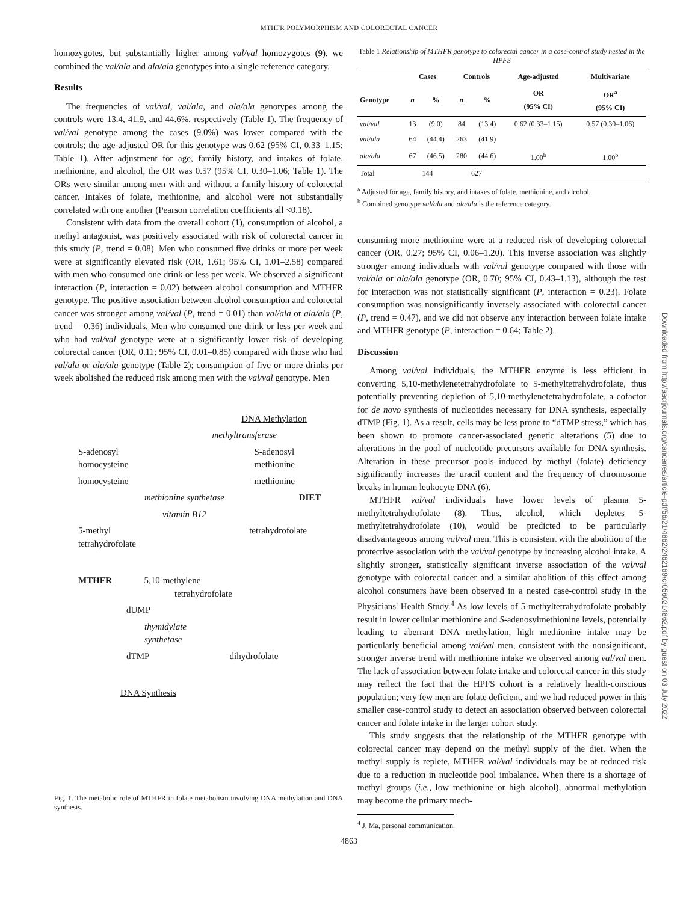MTHFR POLYMORPHISM AND COLORECTAL CANCER
homozygotes, but substantially higher among val/val homozygotes (9), we combined the val/ala and ala/ala genotypes into a single reference category.
Results
The frequencies of val/val, val/ala, and ala/ala genotypes among the controls were 13.4, 41.9, and 44.6%, respectively (Table 1). The frequency of val/val genotype among the cases (9.0%) was lower compared with the controls; the age-adjusted OR for this genotype was 0.62 (95% CI, 0.33–1.15; Table 1). After adjustment for age, family history, and intakes of folate, methionine, and alcohol, the OR was 0.57 (95% CI, 0.30–1.06; Table 1). The ORs were similar among men with and without a family history of colorectal cancer. Intakes of folate, methionine, and alcohol were not substantially correlated with one another (Pearson correlation coefficients all <0.18).
Consistent with data from the overall cohort (1), consumption of alcohol, a methyl antagonist, was positively associated with risk of colorectal cancer in this study (P, trend = 0.08). Men who consumed five drinks or more per week were at significantly elevated risk (OR, 1.61; 95% CI, 1.01–2.58) compared with men who consumed one drink or less per week. We observed a significant interaction (P, interaction = 0.02) between alcohol consumption and MTHFR genotype. The positive association between alcohol consumption and colorectal cancer was stronger among val/val (P, trend = 0.01) than val/ala or ala/ala (P, trend = 0.36) individuals. Men who consumed one drink or less per week and who had val/val genotype were at a significantly lower risk of developing colorectal cancer (OR, 0.11; 95% CI, 0.01–0.85) compared with those who had val/ala or ala/ala genotype (Table 2); consumption of five or more drinks per week abolished the reduced risk among men with the val/val genotype. Men
DNA Methylation
methyltransferase
S-adenosyl
homocysteine S-adenosyl
methionine
homocysteine methionine
methionine synthetase DIET
vitamin B12
5-methyl
tetrahydrofolate tetrahydrofolate
MTHFR 5,10-methylene
tetrahydrofolate
dUMP
thymidylate
synthetase
dTMP dihydrofolate
DNA Synthesis
Fig. 1. The metabolic role of MTHFR in folate metabolism involving DNA methylation and DNA synthesis.
Table 1 Relationship of MTHFR genotype to colorectal cancer in a case-control study nested in the HPFS
| | Cases | | Controls | | Age-adjusted | Multivariate |
| --- | --- | --- | --- | --- | --- | --- |
| Genotype | n | % | n | % | OR (95% CI) | OR<sup>a</sup> (95% CI) |
| val/val | 13 | (9.0) | 84 | (13.4) | 0.62 (0.33–1.15) | 0.57 (0.30–1.06) |
| val/ala | 64 | (44.4) | 263 | (41.9) | | |
| ala/ala | 67 | (46.5) | 280 | (44.6) | 1.00<sup>b</sup> | 1.00<sup>b</sup> |
| Total | 144 | | 627 | | | |
<sup>a</sup> Adjusted for age, family history, and intakes of folate, methionine, and alcohol.
<sup>b</sup> Combined genotype val/ala and ala/ala is the reference category.
consuming more methionine were at a reduced risk of developing colorectal cancer (OR, 0.27; 95% CI, 0.06–1.20). This inverse association was slightly stronger among individuals with val/val genotype compared with those with val/ala or ala/ala genotype (OR, 0.70; 95% CI, 0.43–1.13), although the test for interaction was not statistically significant (P, interaction = 0.23). Folate consumption was nonsignificantly inversely associated with colorectal cancer (P, trend = 0.47), and we did not observe any interaction between folate intake and MTHFR genotype (P, interaction = 0.64; Table 2).
Discussion
Among val/val individuals, the MTHFR enzyme is less efficient in converting 5,10-methylenetetrahydrofolate to 5-methyltetrahydrofolate, thus potentially preventing depletion of 5,10-methylenetetrahydrofolate, a cofactor for de novo synthesis of nucleotides necessary for DNA synthesis, especially dTMP (Fig. 1). As a result, cells may be less prone to “dTMP stress,” which has been shown to promote cancer-associated genetic alterations (5) due to alterations in the pool of nucleotide precursors available for DNA synthesis. Alteration in these precursor pools induced by methyl (folate) deficiency significantly increases the uracil content and the frequency of chromosome breaks in human leukocyte DNA (6).
MTHFR val/val individuals have lower levels of plasma 5-methyltetrahydrofolate (8). Thus, alcohol, which depletes 5-methyltetrahydrofolate (10), would be predicted to be particularly disadvantageous among val/val men. This is consistent with the abolition of the protective association with the val/val genotype by increasing alcohol intake. A slightly stronger, statistically significant inverse association of the val/val genotype with colorectal cancer and a similar abolition of this effect among alcohol consumers have been observed in a nested case-control study in the Physicians' Health Study.<sup>4</sup> As low levels of 5-methyltetrahydrofolate probably result in lower cellular methionine and S-adenosylmethionine levels, potentially leading to aberrant DNA methylation, high methionine intake may be particularly beneficial among val/val men, consistent with the nonsignificant, stronger inverse trend with methionine intake we observed among val/val men. The lack of association between folate intake and colorectal cancer in this study may reflect the fact that the HPFS cohort is a relatively health-conscious population; very few men are folate deficient, and we had reduced power in this smaller case-control study to detect an association observed between colorectal cancer and folate intake in the larger cohort study.
This study suggests that the relationship of the MTHFR genotype with colorectal cancer may depend on the methyl supply of the diet. When the methyl supply is replete, MTHFR val/val individuals may be at reduced risk due to a reduction in nucleotide pool imbalance. When there is a shortage of methyl groups (i.e., low methionine or high alcohol), abnormal methylation may become the primary mech-
<sup>4</sup> J. Ma, personal communication.
4863
Downloaded from http://aacrjournals.org/cancerres/article-pdf/56/21/4862/2462169/cr0560214862.pdf by guest on 03 July 2022